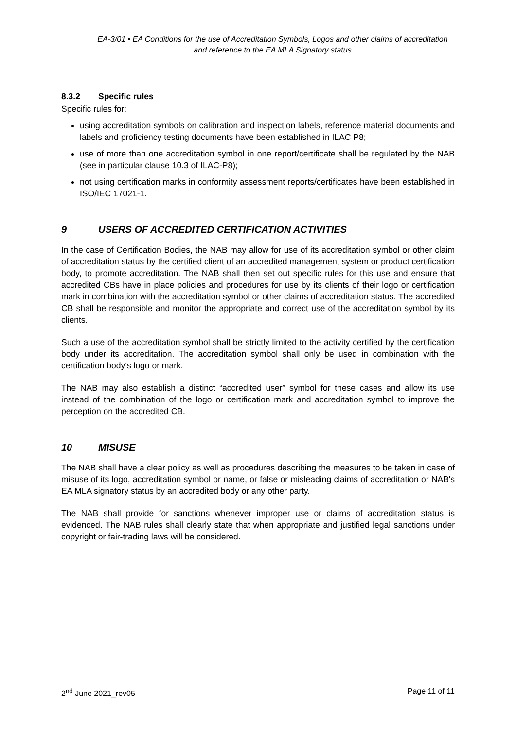EA-3/01 • EA Conditions for the use of Accreditation Symbols, Logos and other claims of accreditation and reference to the EA MLA Signatory status
8.3.2 Specific rules
Specific rules for:
using accreditation symbols on calibration and inspection labels, reference material documents and labels and proficiency testing documents have been established in ILAC P8;
use of more than one accreditation symbol in one report/certificate shall be regulated by the NAB (see in particular clause 10.3 of ILAC-P8);
not using certification marks in conformity assessment reports/certificates have been established in ISO/IEC 17021-1.
9 USERS OF ACCREDITED CERTIFICATION ACTIVITIES
In the case of Certification Bodies, the NAB may allow for use of its accreditation symbol or other claim of accreditation status by the certified client of an accredited management system or product certification body, to promote accreditation. The NAB shall then set out specific rules for this use and ensure that accredited CBs have in place policies and procedures for use by its clients of their logo or certification mark in combination with the accreditation symbol or other claims of accreditation status. The accredited CB shall be responsible and monitor the appropriate and correct use of the accreditation symbol by its clients.
Such a use of the accreditation symbol shall be strictly limited to the activity certified by the certification body under its accreditation. The accreditation symbol shall only be used in combination with the certification body’s logo or mark.
The NAB may also establish a distinct “accredited user” symbol for these cases and allow its use instead of the combination of the logo or certification mark and accreditation symbol to improve the perception on the accredited CB.
10 MISUSE
The NAB shall have a clear policy as well as procedures describing the measures to be taken in case of misuse of its logo, accreditation symbol or name, or false or misleading claims of accreditation or NAB's EA MLA signatory status by an accredited body or any other party.
The NAB shall provide for sanctions whenever improper use or claims of accreditation status is evidenced. The NAB rules shall clearly state that when appropriate and justified legal sanctions under copyright or fair-trading laws will be considered.
2<sup>nd</sup> June 2021_rev05 Page 11 of 11